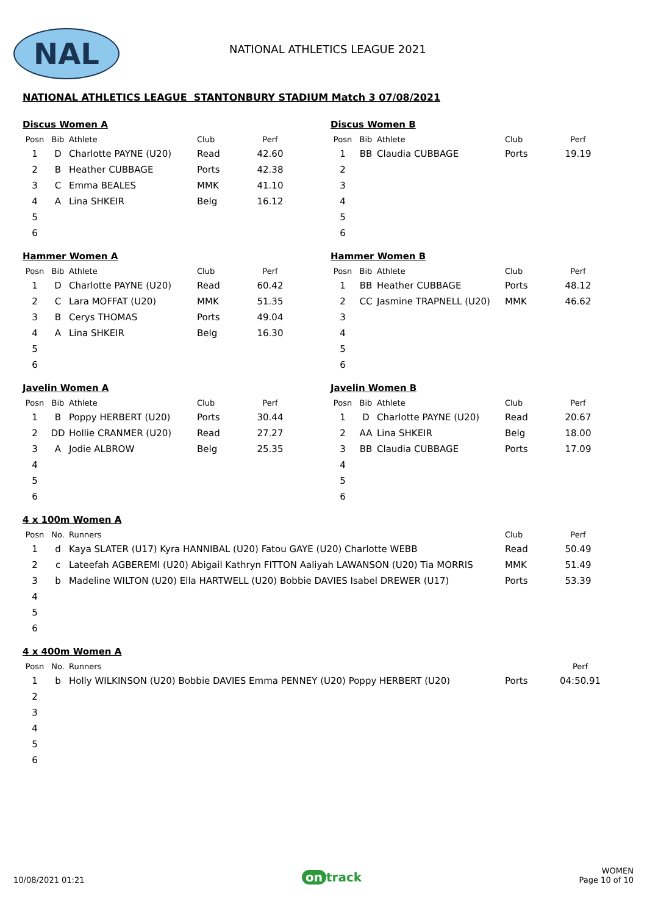NAL NATIONAL ATHLETICS LEAGUE 2021
NATIONAL ATHLETICS LEAGUE STANTONBURY STADIUM Match 3 07/08/2021
Discus Women A
| Posn | Bib | Athlete | Club | Perf |
| --- | --- | --- | --- | --- |
| 1 | D | Charlotte PAYNE (U20) | Read | 42.60 |
| 2 | B | Heather CUBBAGE | Ports | 42.38 |
| 3 | C | Emma BEALES | MMK | 41.10 |
| 4 | A | Lina SHKEIR | Belg | 16.12 |
| 5 | | | | |
| 6 | | | | |
Discus Women B
| Posn | Bib | Athlete | Club | Perf |
| --- | --- | --- | --- | --- |
| 1 | BB | Claudia CUBBAGE | Ports | 19.19 |
| 2 | | | | |
| 3 | | | | |
| 4 | | | | |
| 5 | | | | |
| 6 | | | | |
Hammer Women A
| Posn | Bib | Athlete | Club | Perf |
| --- | --- | --- | --- | --- |
| 1 | D | Charlotte PAYNE (U20) | Read | 60.42 |
| 2 | C | Lara MOFFAT (U20) | MMK | 51.35 |
| 3 | B | Cerys THOMAS | Ports | 49.04 |
| 4 | A | Lina SHKEIR | Belg | 16.30 |
| 5 | | | | |
| 6 | | | | |
Hammer Women B
| Posn | Bib | Athlete | Club | Perf |
| --- | --- | --- | --- | --- |
| 1 | BB | Heather CUBBAGE | Ports | 48.12 |
| 2 | CC | Jasmine TRAPNELL (U20) | MMK | 46.62 |
| 3 | | | | |
| 4 | | | | |
| 5 | | | | |
| 6 | | | | |
Javelin Women A
| Posn | Bib | Athlete | Club | Perf |
| --- | --- | --- | --- | --- |
| 1 | B | Poppy HERBERT (U20) | Ports | 30.44 |
| 2 | DD | Hollie CRANMER (U20) | Read | 27.27 |
| 3 | A | Jodie ALBROW | Belg | 25.35 |
| 4 | | | | |
| 5 | | | | |
| 6 | | | | |
Javelin Women B
| Posn | Bib | Athlete | Club | Perf |
| --- | --- | --- | --- | --- |
| 1 | D | Charlotte PAYNE (U20) | Read | 20.67 |
| 2 | AA | Lina SHKEIR | Belg | 18.00 |
| 3 | BB | Claudia CUBBAGE | Ports | 17.09 |
| 4 | | | | |
| 5 | | | | |
| 6 | | | | |
4 x 100m Women A
| Posn | No. | Runners | Club | Perf |
| --- | --- | --- | --- | --- |
| 1 | d | Kaya SLATER (U17) Kyra HANNIBAL (U20) Fatou GAYE (U20) Charlotte WEBB | Read | 50.49 |
| 2 | c | Lateefah AGBEREMI (U20) Abigail Kathryn FITTON Aaliyah LAWANSON (U20) Tia MORRIS | MMK | 51.49 |
| 3 | b | Madeline WILTON (U20) Ella HARTWELL (U20) Bobbie DAVIES Isabel DREWER (U17) | Ports | 53.39 |
| 4 | | | | |
| 5 | | | | |
| 6 | | | | |
4 x 400m Women A
| Posn | No. | Runners | | Perf |
| --- | --- | --- | --- | --- |
| 1 | b | Holly WILKINSON (U20) Bobbie DAVIES Emma PENNEY (U20) Poppy HERBERT (U20) | Ports | 04:50.91 |
| 2 | | | | |
| 3 | | | | |
| 4 | | | | |
| 5 | | | | |
| 6 | | | | |
10/08/2021 01:21
on track
WOMEN
Page 10 of 10